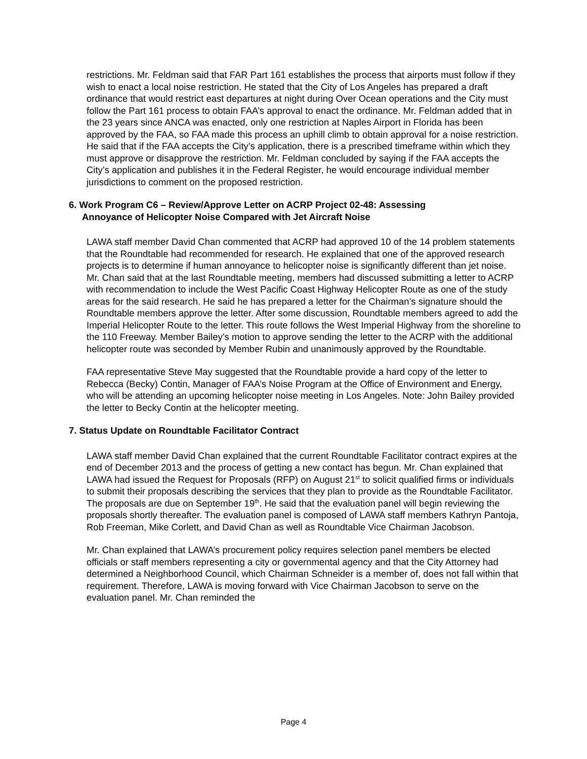restrictions. Mr. Feldman said that FAR Part 161 establishes the process that airports must follow if they wish to enact a local noise restriction. He stated that the City of Los Angeles has prepared a draft ordinance that would restrict east departures at night during Over Ocean operations and the City must follow the Part 161 process to obtain FAA’s approval to enact the ordinance. Mr. Feldman added that in the 23 years since ANCA was enacted, only one restriction at Naples Airport in Florida has been approved by the FAA, so FAA made this process an uphill climb to obtain approval for a noise restriction. He said that if the FAA accepts the City’s application, there is a prescribed timeframe within which they must approve or disapprove the restriction. Mr. Feldman concluded by saying if the FAA accepts the City’s application and publishes it in the Federal Register, he would encourage individual member jurisdictions to comment on the proposed restriction.
6. Work Program C6 – Review/Approve Letter on ACRP Project 02-48: Assessing
Annoyance of Helicopter Noise Compared with Jet Aircraft Noise
LAWA staff member David Chan commented that ACRP had approved 10 of the 14 problem statements that the Roundtable had recommended for research. He explained that one of the approved research projects is to determine if human annoyance to helicopter noise is significantly different than jet noise. Mr. Chan said that at the last Roundtable meeting, members had discussed submitting a letter to ACRP with recommendation to include the West Pacific Coast Highway Helicopter Route as one of the study areas for the said research. He said he has prepared a letter for the Chairman’s signature should the Roundtable members approve the letter. After some discussion, Roundtable members agreed to add the Imperial Helicopter Route to the letter. This route follows the West Imperial Highway from the shoreline to the 110 Freeway. Member Bailey’s motion to approve sending the letter to the ACRP with the additional helicopter route was seconded by Member Rubin and unanimously approved by the Roundtable.
FAA representative Steve May suggested that the Roundtable provide a hard copy of the letter to Rebecca (Becky) Contin, Manager of FAA’s Noise Program at the Office of Environment and Energy, who will be attending an upcoming helicopter noise meeting in Los Angeles. Note: John Bailey provided the letter to Becky Contin at the helicopter meeting.
7. Status Update on Roundtable Facilitator Contract
LAWA staff member David Chan explained that the current Roundtable Facilitator contract expires at the end of December 2013 and the process of getting a new contact has begun. Mr. Chan explained that LAWA had issued the Request for Proposals (RFP) on August 21<sup>st</sup> to solicit qualified firms or individuals to submit their proposals describing the services that they plan to provide as the Roundtable Facilitator. The proposals are due on September 19<sup>th</sup>. He said that the evaluation panel will begin reviewing the proposals shortly thereafter. The evaluation panel is composed of LAWA staff members Kathryn Pantoja, Rob Freeman, Mike Corlett, and David Chan as well as Roundtable Vice Chairman Jacobson.
Mr. Chan explained that LAWA’s procurement policy requires selection panel members be elected officials or staff members representing a city or governmental agency and that the City Attorney had determined a Neighborhood Council, which Chairman Schneider is a member of, does not fall within that requirement. Therefore, LAWA is moving forward with Vice Chairman Jacobson to serve on the evaluation panel. Mr. Chan reminded the
Page 4